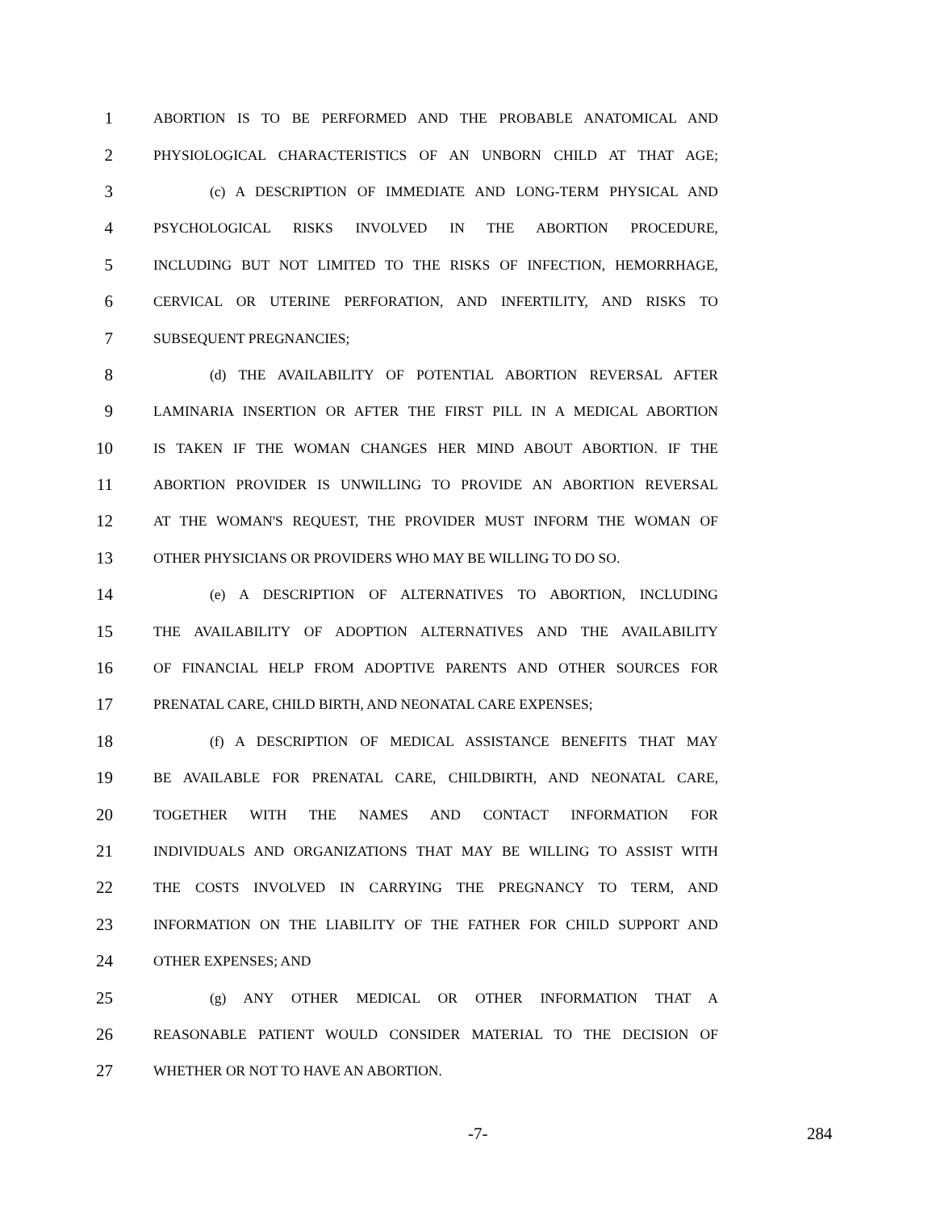1 ABORTION IS TO BE PERFORMED AND THE PROBABLE ANATOMICAL AND
2 PHYSIOLOGICAL CHARACTERISTICS OF AN UNBORN CHILD AT THAT AGE;
3 (c) A DESCRIPTION OF IMMEDIATE AND LONG-TERM PHYSICAL AND
4 PSYCHOLOGICAL RISKS INVOLVED IN THE ABORTION PROCEDURE,
5 INCLUDING BUT NOT LIMITED TO THE RISKS OF INFECTION, HEMORRHAGE,
6 CERVICAL OR UTERINE PERFORATION, AND INFERTILITY, AND RISKS TO
7 SUBSEQUENT PREGNANCIES;
8 (d) THE AVAILABILITY OF POTENTIAL ABORTION REVERSAL AFTER
9 LAMINARIA INSERTION OR AFTER THE FIRST PILL IN A MEDICAL ABORTION
10 IS TAKEN IF THE WOMAN CHANGES HER MIND ABOUT ABORTION. IF THE
11 ABORTION PROVIDER IS UNWILLING TO PROVIDE AN ABORTION REVERSAL
12 AT THE WOMAN'S REQUEST, THE PROVIDER MUST INFORM THE WOMAN OF
13 OTHER PHYSICIANS OR PROVIDERS WHO MAY BE WILLING TO DO SO.
14 (e) A DESCRIPTION OF ALTERNATIVES TO ABORTION, INCLUDING
15 THE AVAILABILITY OF ADOPTION ALTERNATIVES AND THE AVAILABILITY
16 OF FINANCIAL HELP FROM ADOPTIVE PARENTS AND OTHER SOURCES FOR
17 PRENATAL CARE, CHILD BIRTH, AND NEONATAL CARE EXPENSES;
18 (f) A DESCRIPTION OF MEDICAL ASSISTANCE BENEFITS THAT MAY
19 BE AVAILABLE FOR PRENATAL CARE, CHILDBIRTH, AND NEONATAL CARE,
20 TOGETHER WITH THE NAMES AND CONTACT INFORMATION FOR
21 INDIVIDUALS AND ORGANIZATIONS THAT MAY BE WILLING TO ASSIST WITH
22 THE COSTS INVOLVED IN CARRYING THE PREGNANCY TO TERM, AND
23 INFORMATION ON THE LIABILITY OF THE FATHER FOR CHILD SUPPORT AND
24 OTHER EXPENSES; AND
25 (g) ANY OTHER MEDICAL OR OTHER INFORMATION THAT A
26 REASONABLE PATIENT WOULD CONSIDER MATERIAL TO THE DECISION OF
27 WHETHER OR NOT TO HAVE AN ABORTION.
-7- 284